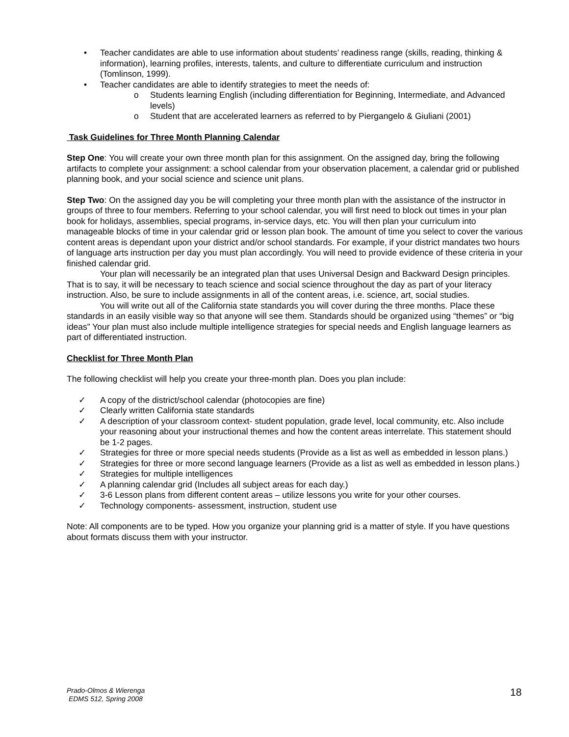• Teacher candidates are able to use information about students’ readiness range (skills, reading, thinking & information), learning profiles, interests, talents, and culture to differentiate curriculum and instruction (Tomlinson, 1999).
• Teacher candidates are able to identify strategies to meet the needs of:
o Students learning English (including differentiation for Beginning, Intermediate, and Advanced levels)
o Student that are accelerated learners as referred to by Piergangelo & Giuliani (2001)
Task Guidelines for Three Month Planning Calendar
Step One: You will create your own three month plan for this assignment. On the assigned day, bring the following artifacts to complete your assignment: a school calendar from your observation placement, a calendar grid or published planning book, and your social science and science unit plans.
Step Two: On the assigned day you be will completing your three month plan with the assistance of the instructor in groups of three to four members. Referring to your school calendar, you will first need to block out times in your plan book for holidays, assemblies, special programs, in-service days, etc. You will then plan your curriculum into manageable blocks of time in your calendar grid or lesson plan book. The amount of time you select to cover the various content areas is dependant upon your district and/or school standards. For example, if your district mandates two hours of language arts instruction per day you must plan accordingly. You will need to provide evidence of these criteria in your finished calendar grid.
Your plan will necessarily be an integrated plan that uses Universal Design and Backward Design principles. That is to say, it will be necessary to teach science and social science throughout the day as part of your literacy instruction. Also, be sure to include assignments in all of the content areas, i.e. science, art, social studies.
You will write out all of the California state standards you will cover during the three months. Place these standards in an easily visible way so that anyone will see them. Standards should be organized using “themes” or “big ideas” Your plan must also include multiple intelligence strategies for special needs and English language learners as part of differentiated instruction.
Checklist for Three Month Plan
The following checklist will help you create your three-month plan. Does you plan include:
✓ A copy of the district/school calendar (photocopies are fine)
✓ Clearly written California state standards
✓ A description of your classroom context- student population, grade level, local community, etc. Also include your reasoning about your instructional themes and how the content areas interrelate. This statement should be 1-2 pages.
✓ Strategies for three or more special needs students (Provide as a list as well as embedded in lesson plans.)
✓ Strategies for three or more second language learners (Provide as a list as well as embedded in lesson plans.)
✓ Strategies for multiple intelligences
✓ A planning calendar grid (Includes all subject areas for each day.)
✓ 3-6 Lesson plans from different content areas – utilize lessons you write for your other courses.
✓ Technology components- assessment, instruction, student use
Note: All components are to be typed. How you organize your planning grid is a matter of style. If you have questions about formats discuss them with your instructor.
Prado-Olmos & Wierenga
EDMS 512, Spring 2008
18